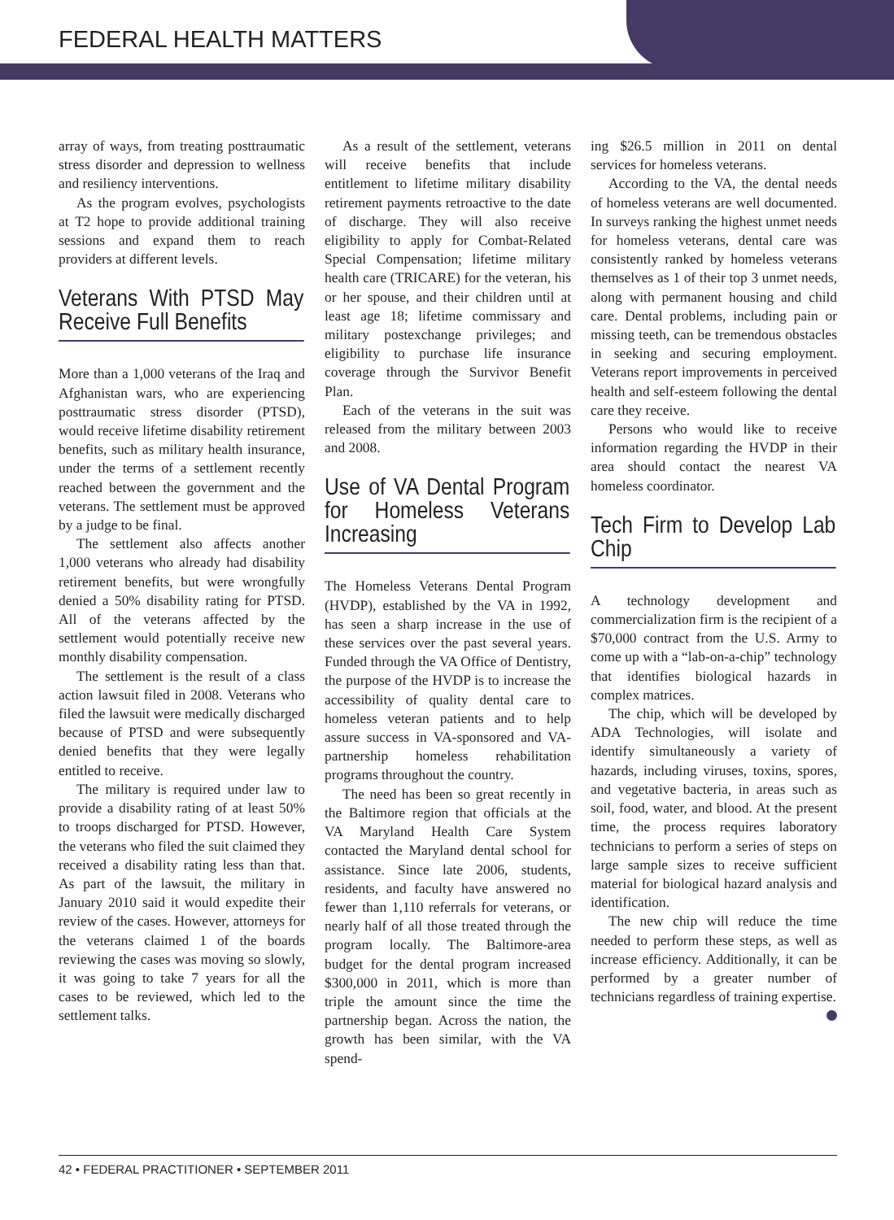FEDERAL HEALTH MATTERS
array of ways, from treating posttraumatic stress disorder and depression to wellness and resiliency interventions.
As the program evolves, psychologists at T2 hope to provide additional training sessions and expand them to reach providers at different levels.
Veterans With PTSD May Receive Full Benefits
More than a 1,000 veterans of the Iraq and Afghanistan wars, who are experiencing posttraumatic stress disorder (PTSD), would receive lifetime disability retirement benefits, such as military health insurance, under the terms of a settlement recently reached between the government and the veterans. The settlement must be approved by a judge to be final.
The settlement also affects another 1,000 veterans who already had disability retirement benefits, but were wrongfully denied a 50% disability rating for PTSD. All of the veterans affected by the settlement would potentially receive new monthly disability compensation.
The settlement is the result of a class action lawsuit filed in 2008. Veterans who filed the lawsuit were medically discharged because of PTSD and were subsequently denied benefits that they were legally entitled to receive.
The military is required under law to provide a disability rating of at least 50% to troops discharged for PTSD. However, the veterans who filed the suit claimed they received a disability rating less than that. As part of the lawsuit, the military in January 2010 said it would expedite their review of the cases. However, attorneys for the veterans claimed 1 of the boards reviewing the cases was moving so slowly, it was going to take 7 years for all the cases to be reviewed, which led to the settlement talks.
As a result of the settlement, veterans will receive benefits that include entitlement to lifetime military disability retirement payments retroactive to the date of discharge. They will also receive eligibility to apply for Combat-Related Special Compensation; lifetime military health care (TRICARE) for the veteran, his or her spouse, and their children until at least age 18; lifetime commissary and military postexchange privileges; and eligibility to purchase life insurance coverage through the Survivor Benefit Plan.
Each of the veterans in the suit was released from the military between 2003 and 2008.
Use of VA Dental Program for Homeless Veterans Increasing
The Homeless Veterans Dental Program (HVDP), established by the VA in 1992, has seen a sharp increase in the use of these services over the past several years. Funded through the VA Office of Dentistry, the purpose of the HVDP is to increase the accessibility of quality dental care to homeless veteran patients and to help assure success in VA-sponsored and VA-partnership homeless rehabilitation programs throughout the country.
The need has been so great recently in the Baltimore region that officials at the VA Maryland Health Care System contacted the Maryland dental school for assistance. Since late 2006, students, residents, and faculty have answered no fewer than 1,110 referrals for veterans, or nearly half of all those treated through the program locally. The Baltimore-area budget for the dental program increased $300,000 in 2011, which is more than triple the amount since the time the partnership began. Across the nation, the growth has been similar, with the VA spend-
ing $26.5 million in 2011 on dental services for homeless veterans.
According to the VA, the dental needs of homeless veterans are well documented. In surveys ranking the highest unmet needs for homeless veterans, dental care was consistently ranked by homeless veterans themselves as 1 of their top 3 unmet needs, along with permanent housing and child care. Dental problems, including pain or missing teeth, can be tremendous obstacles in seeking and securing employment. Veterans report improvements in perceived health and self-esteem following the dental care they receive.
Persons who would like to receive information regarding the HVDP in their area should contact the nearest VA homeless coordinator.
Tech Firm to Develop Lab Chip
A technology development and commercialization firm is the recipient of a $70,000 contract from the U.S. Army to come up with a “lab-on-a-chip” technology that identifies biological hazards in complex matrices.
The chip, which will be developed by ADA Technologies, will isolate and identify simultaneously a variety of hazards, including viruses, toxins, spores, and vegetative bacteria, in areas such as soil, food, water, and blood. At the present time, the process requires laboratory technicians to perform a series of steps on large sample sizes to receive sufficient material for biological hazard analysis and identification.
The new chip will reduce the time needed to perform these steps, as well as increase efficiency. Additionally, it can be performed by a greater number of technicians regardless of training expertise.
42 • FEDERAL PRACTITIONER • SEPTEMBER 2011